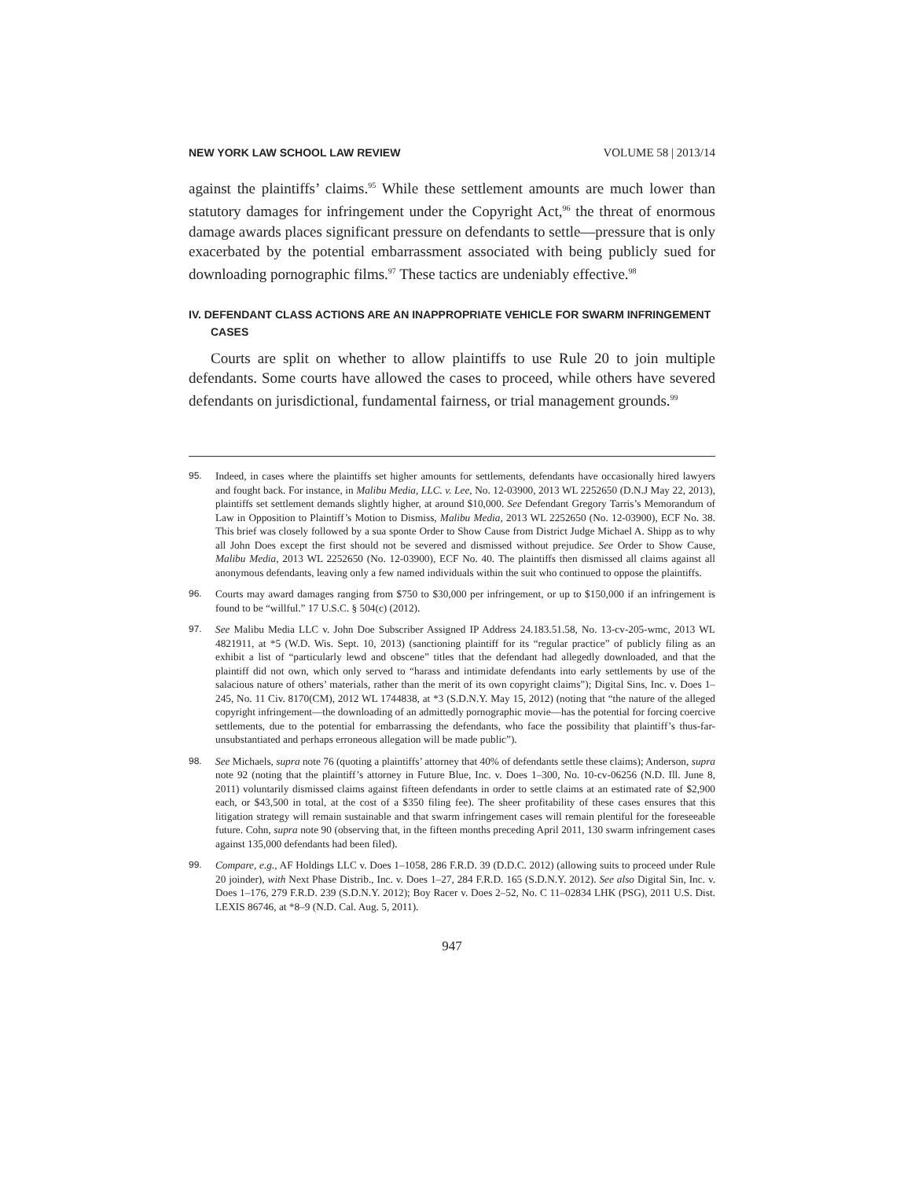NEW YORK LAW SCHOOL LAW REVIEW VOLUME 58 | 2013/14
against the plaintiffs’ claims.<sup>95</sup> While these settlement amounts are much lower than statutory damages for infringement under the Copyright Act,<sup>96</sup> the threat of enormous damage awards places significant pressure on defendants to settle—pressure that is only exacerbated by the potential embarrassment associated with being publicly sued for downloading pornographic films.<sup>97</sup> These tactics are undeniably effective.<sup>98</sup>
IV. DEFENDANT CLASS ACTIONS ARE AN INAPPROPRIATE VEHICLE FOR SWARM INFRINGEMENT CASES
Courts are split on whether to allow plaintiffs to use Rule 20 to join multiple defendants. Some courts have allowed the cases to proceed, while others have severed defendants on jurisdictional, fundamental fairness, or trial management grounds.<sup>99</sup>
95. Indeed, in cases where the plaintiffs set higher amounts for settlements, defendants have occasionally hired lawyers and fought back. For instance, in Malibu Media, LLC. v. Lee, No. 12-03900, 2013 WL 2252650 (D.N.J May 22, 2013), plaintiffs set settlement demands slightly higher, at around $10,000. See Defendant Gregory Tarris’s Memorandum of Law in Opposition to Plaintiff’s Motion to Dismiss, Malibu Media, 2013 WL 2252650 (No. 12-03900), ECF No. 38. This brief was closely followed by a sua sponte Order to Show Cause from District Judge Michael A. Shipp as to why all John Does except the first should not be severed and dismissed without prejudice. See Order to Show Cause, Malibu Media, 2013 WL 2252650 (No. 12-03900), ECF No. 40. The plaintiffs then dismissed all claims against all anonymous defendants, leaving only a few named individuals within the suit who continued to oppose the plaintiffs.
96. Courts may award damages ranging from $750 to $30,000 per infringement, or up to $150,000 if an infringement is found to be “willful.” 17 U.S.C. § 504(c) (2012).
97. See Malibu Media LLC v. John Doe Subscriber Assigned IP Address 24.183.51.58, No. 13-cv-205-wmc, 2013 WL 4821911, at *5 (W.D. Wis. Sept. 10, 2013) (sanctioning plaintiff for its “regular practice” of publicly filing as an exhibit a list of “particularly lewd and obscene” titles that the defendant had allegedly downloaded, and that the plaintiff did not own, which only served to “harass and intimidate defendants into early settlements by use of the salacious nature of others’ materials, rather than the merit of its own copyright claims”); Digital Sins, Inc. v. Does 1–245, No. 11 Civ. 8170(CM), 2012 WL 1744838, at *3 (S.D.N.Y. May 15, 2012) (noting that “the nature of the alleged copyright infringement—the downloading of an admittedly pornographic movie—has the potential for forcing coercive settlements, due to the potential for embarrassing the defendants, who face the possibility that plaintiff’s thus-far-unsubstantiated and perhaps erroneous allegation will be made public”).
98. See Michaels, supra note 76 (quoting a plaintiffs’ attorney that 40% of defendants settle these claims); Anderson, supra note 92 (noting that the plaintiff’s attorney in Future Blue, Inc. v. Does 1–300, No. 10-cv-06256 (N.D. Ill. June 8, 2011) voluntarily dismissed claims against fifteen defendants in order to settle claims at an estimated rate of $2,900 each, or $43,500 in total, at the cost of a $350 filing fee). The sheer profitability of these cases ensures that this litigation strategy will remain sustainable and that swarm infringement cases will remain plentiful for the foreseeable future. Cohn, supra note 90 (observing that, in the fifteen months preceding April 2011, 130 swarm infringement cases against 135,000 defendants had been filed).
99. Compare, e.g., AF Holdings LLC v. Does 1–1058, 286 F.R.D. 39 (D.D.C. 2012) (allowing suits to proceed under Rule 20 joinder), with Next Phase Distrib., Inc. v. Does 1–27, 284 F.R.D. 165 (S.D.N.Y. 2012). See also Digital Sin, Inc. v. Does 1–176, 279 F.R.D. 239 (S.D.N.Y. 2012); Boy Racer v. Does 2–52, No. C 11–02834 LHK (PSG), 2011 U.S. Dist. LEXIS 86746, at *8–9 (N.D. Cal. Aug. 5, 2011).
947